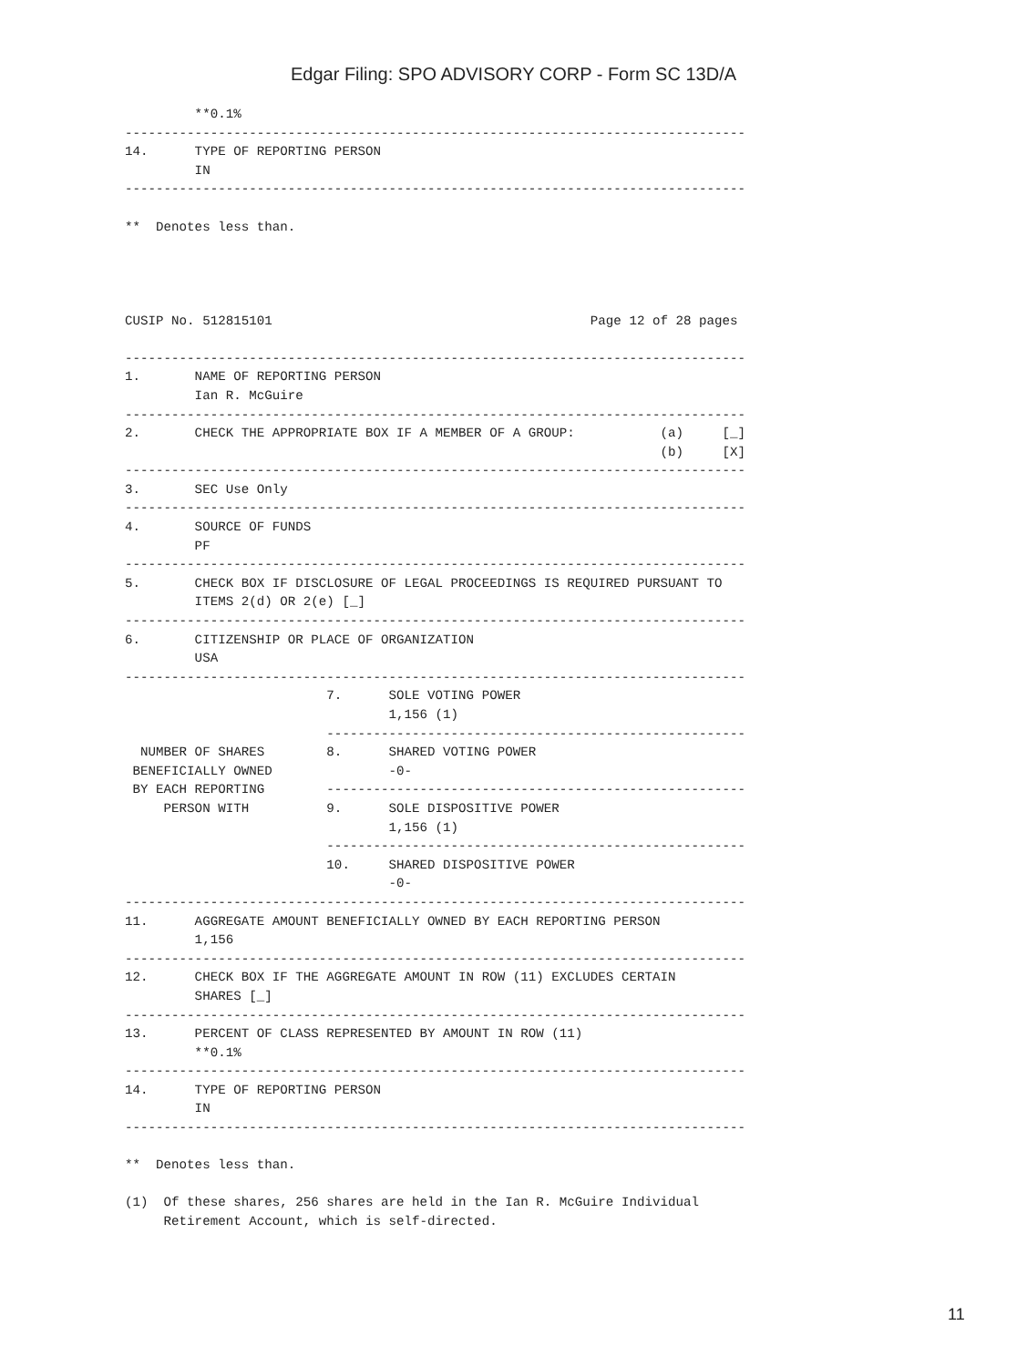Edgar Filing: SPO ADVISORY CORP - Form SC 13D/A
         **0.1%
--------------------------------------------------------------------------------
14.      TYPE OF REPORTING PERSON
         IN
--------------------------------------------------------------------------------

**  Denotes less than.




CUSIP No. 512815101                                         Page 12 of 28 pages

--------------------------------------------------------------------------------
1.       NAME OF REPORTING PERSON
         Ian R. McGuire
--------------------------------------------------------------------------------
2.       CHECK THE APPROPRIATE BOX IF A MEMBER OF A GROUP:           (a)     [_]
                                                                     (b)     [X]
--------------------------------------------------------------------------------
3.       SEC Use Only
--------------------------------------------------------------------------------
4.       SOURCE OF FUNDS
         PF
--------------------------------------------------------------------------------
5.       CHECK BOX IF DISCLOSURE OF LEGAL PROCEEDINGS IS REQUIRED PURSUANT TO
         ITEMS 2(d) OR 2(e) [_]
--------------------------------------------------------------------------------
6.       CITIZENSHIP OR PLACE OF ORGANIZATION
         USA
--------------------------------------------------------------------------------
                          7.      SOLE VOTING POWER
                                  1,156 (1)
                          ------------------------------------------------------
  NUMBER OF SHARES        8.      SHARED VOTING POWER
 BENEFICIALLY OWNED               -0-
 BY EACH REPORTING        ------------------------------------------------------
     PERSON WITH          9.      SOLE DISPOSITIVE POWER
                                  1,156 (1)
                          ------------------------------------------------------
                          10.     SHARED DISPOSITIVE POWER
                                  -0-
--------------------------------------------------------------------------------
11.      AGGREGATE AMOUNT BENEFICIALLY OWNED BY EACH REPORTING PERSON
         1,156
--------------------------------------------------------------------------------
12.      CHECK BOX IF THE AGGREGATE AMOUNT IN ROW (11) EXCLUDES CERTAIN
         SHARES [_]
--------------------------------------------------------------------------------
13.      PERCENT OF CLASS REPRESENTED BY AMOUNT IN ROW (11)
         **0.1%
--------------------------------------------------------------------------------
14.      TYPE OF REPORTING PERSON
         IN
--------------------------------------------------------------------------------

**  Denotes less than.

(1)  Of these shares, 256 shares are held in the Ian R. McGuire Individual
     Retirement Account, which is self-directed.
11